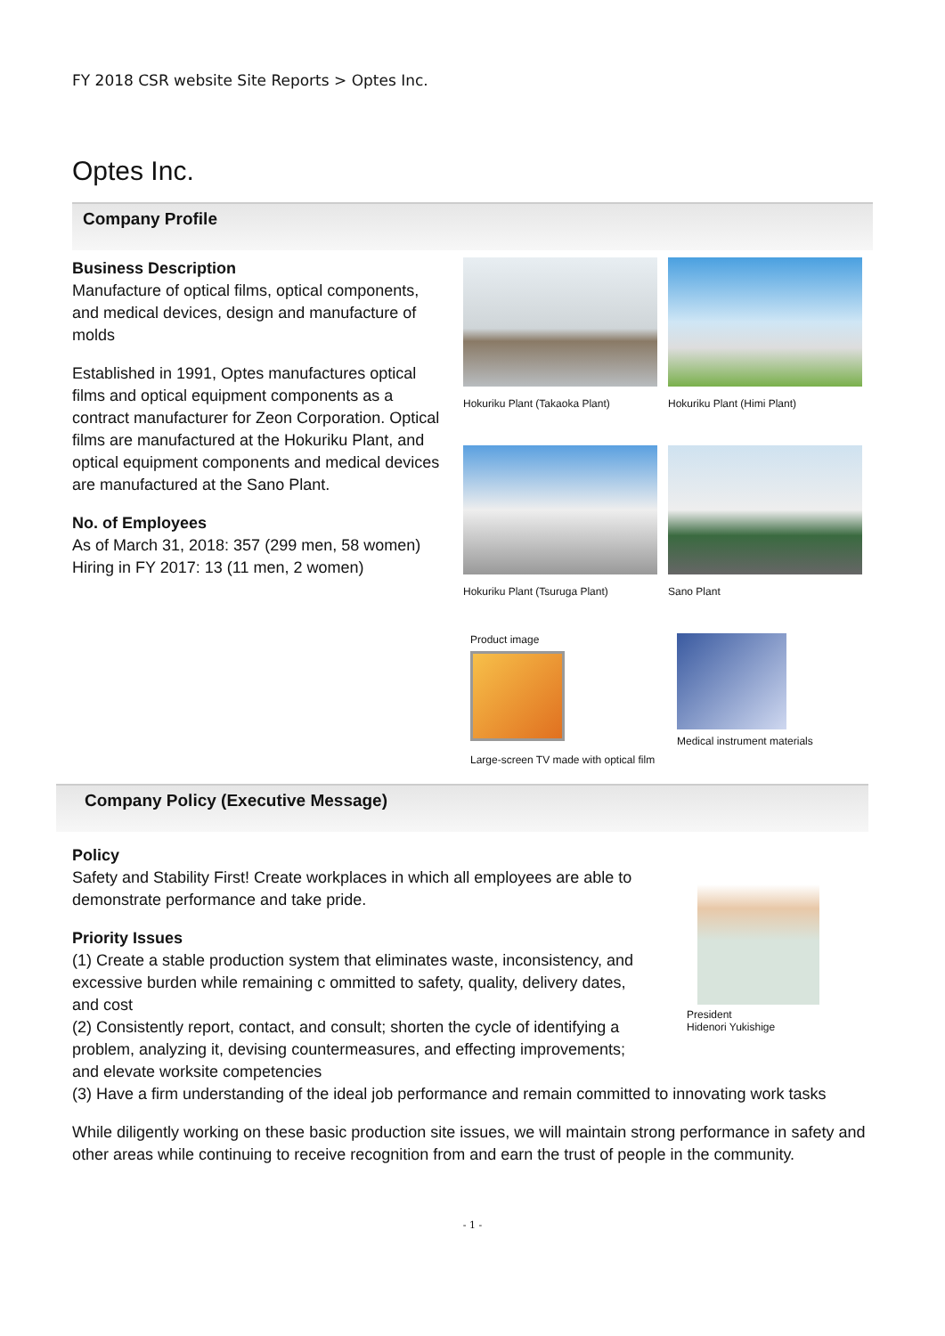FY 2018 CSR website Site Reports > Optes Inc.
Optes Inc.
Company Profile
Business Description
Manufacture of optical films, optical components, and medical devices, design and manufacture of molds
Established in 1991, Optes manufactures optical films and optical equipment components as a contract manufacturer for Zeon Corporation. Optical films are manufactured at the Hokuriku Plant, and optical equipment components and medical devices are manufactured at the Sano Plant.
No. of Employees
As of March 31, 2018: 357 (299 men, 58 women)
Hiring in FY 2017: 13 (11 men, 2 women)
Hokuriku Plant (Takaoka Plant)
Hokuriku Plant (Himi Plant)
Hokuriku Plant (Tsuruga Plant)
Sano Plant
Product image
Large-screen TV made with optical film
Medical instrument materials
Company Policy (Executive Message)
Policy
Safety and Stability First! Create workplaces in which all employees are able to demonstrate performance and take pride.
Priority Issues
(1) Create a stable production system that eliminates waste, inconsistency, and excessive burden while remaining c ommitted to safety, quality, delivery dates, and cost
(2) Consistently report, contact, and consult; shorten the cycle of identifying a problem, analyzing it, devising countermeasures, and effecting improvements; and elevate worksite competencies
President
Hidenori Yukishige
(3) Have a firm understanding of the ideal job performance and remain committed to innovating work tasks
While diligently working on these basic production site issues, we will maintain strong performance in safety and other areas while continuing to receive recognition from and earn the trust of people in the community.
- 1 -